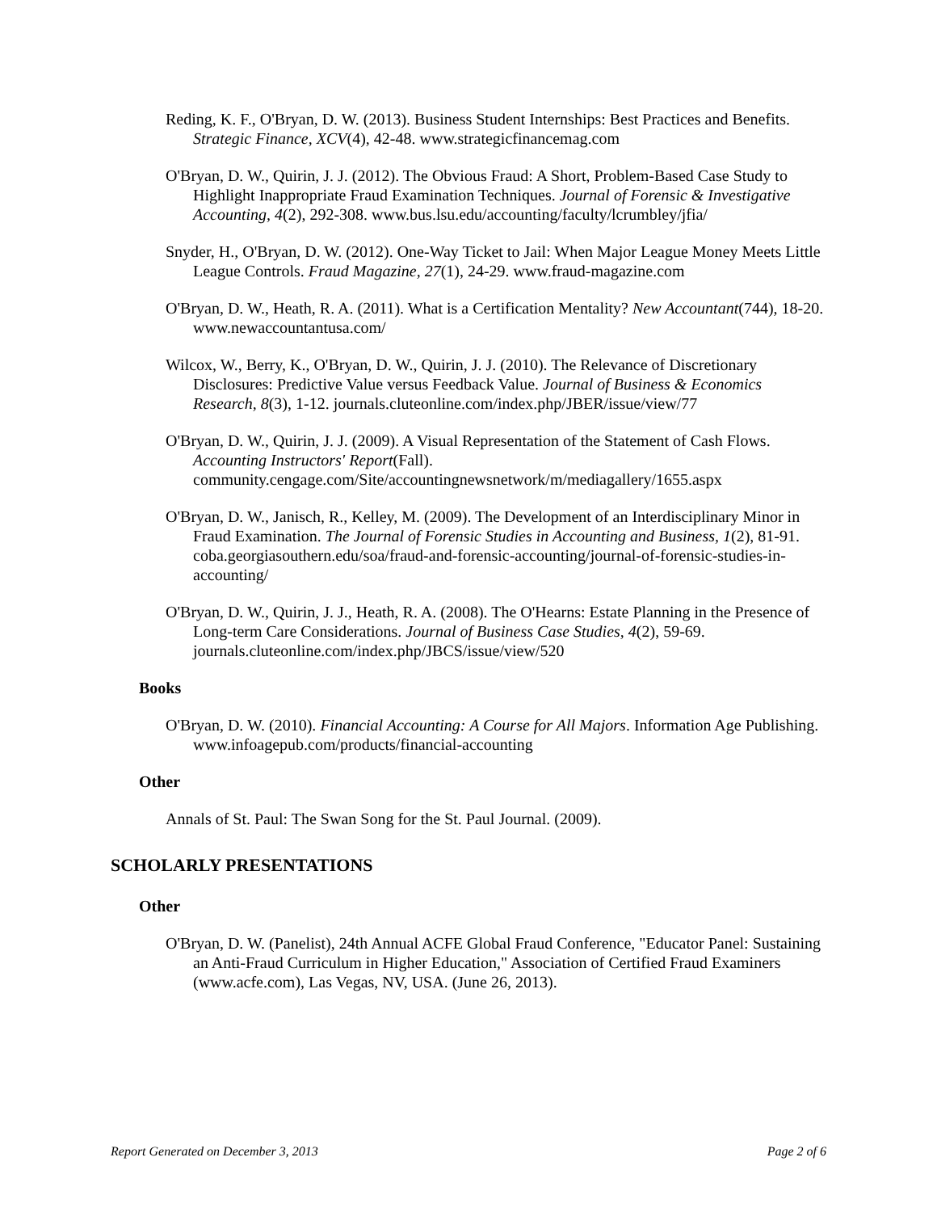Reding, K. F., O'Bryan, D. W. (2013). Business Student Internships: Best Practices and Benefits. Strategic Finance, XCV(4), 42-48. www.strategicfinancemag.com
O'Bryan, D. W., Quirin, J. J. (2012). The Obvious Fraud: A Short, Problem-Based Case Study to Highlight Inappropriate Fraud Examination Techniques. Journal of Forensic & Investigative Accounting, 4(2), 292-308. www.bus.lsu.edu/accounting/faculty/lcrumbley/jfia/
Snyder, H., O'Bryan, D. W. (2012). One-Way Ticket to Jail: When Major League Money Meets Little League Controls. Fraud Magazine, 27(1), 24-29. www.fraud-magazine.com
O'Bryan, D. W., Heath, R. A. (2011). What is a Certification Mentality? New Accountant(744), 18-20. www.newaccountantusa.com/
Wilcox, W., Berry, K., O'Bryan, D. W., Quirin, J. J. (2010). The Relevance of Discretionary Disclosures: Predictive Value versus Feedback Value. Journal of Business & Economics Research, 8(3), 1-12. journals.cluteonline.com/index.php/JBER/issue/view/77
O'Bryan, D. W., Quirin, J. J. (2009). A Visual Representation of the Statement of Cash Flows. Accounting Instructors' Report(Fall). community.cengage.com/Site/accountingnewsnetwork/m/mediagallery/1655.aspx
O'Bryan, D. W., Janisch, R., Kelley, M. (2009). The Development of an Interdisciplinary Minor in Fraud Examination. The Journal of Forensic Studies in Accounting and Business, 1(2), 81-91. coba.georgiasouthern.edu/soa/fraud-and-forensic-accounting/journal-of-forensic-studies-in-accounting/
O'Bryan, D. W., Quirin, J. J., Heath, R. A. (2008). The O'Hearns: Estate Planning in the Presence of Long-term Care Considerations. Journal of Business Case Studies, 4(2), 59-69. journals.cluteonline.com/index.php/JBCS/issue/view/520
Books
O'Bryan, D. W. (2010). Financial Accounting: A Course for All Majors. Information Age Publishing. www.infoagepub.com/products/financial-accounting
Other
Annals of St. Paul: The Swan Song for the St. Paul Journal. (2009).
SCHOLARLY PRESENTATIONS
Other
O'Bryan, D. W. (Panelist), 24th Annual ACFE Global Fraud Conference, "Educator Panel: Sustaining an Anti-Fraud Curriculum in Higher Education," Association of Certified Fraud Examiners (www.acfe.com), Las Vegas, NV, USA. (June 26, 2013).
Report Generated on December 3, 2013 Page 2 of 6